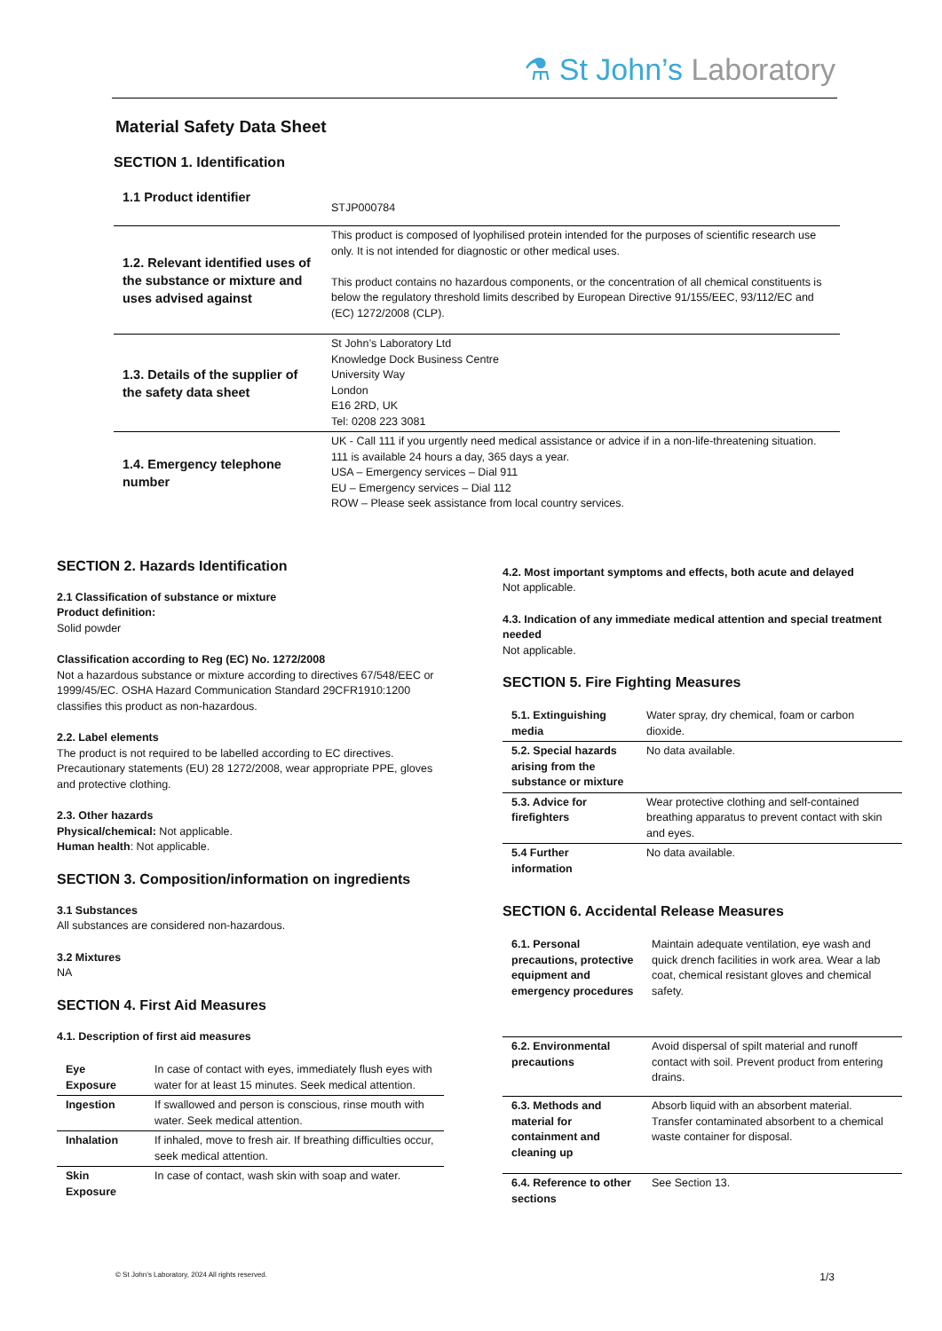⚗ St John’s Laboratory
Material Safety Data Sheet
SECTION 1. Identification
| 1.1 Product identifier | STJP000784 |
| 1.2. Relevant identified uses of the substance or mixture and uses advised against | This product is composed of lyophilised protein intended for the purposes of scientific research use only. It is not intended for diagnostic or other medical uses. This product contains no hazardous components, or the concentration of all chemical constituents is below the regulatory threshold limits described by European Directive 91/155/EEC, 93/112/EC and (EC) 1272/2008 (CLP). |
| 1.3. Details of the supplier of the safety data sheet | St John’s Laboratory Ltd Knowledge Dock Business Centre University Way London E16 2RD, UK Tel: 0208 223 3081 |
| 1.4. Emergency telephone number | UK - Call 111 if you urgently need medical assistance or advice if in a non-life-threatening situation. 111 is available 24 hours a day, 365 days a year. USA – Emergency services – Dial 911 EU – Emergency services – Dial 112 ROW – Please seek assistance from local country services. |
SECTION 2. Hazards Identification
2.1 Classification of substance or mixture
Product definition:
Solid powder
Classification according to Reg (EC) No. 1272/2008
Not a hazardous substance or mixture according to directives 67/548/EEC or 1999/45/EC. OSHA Hazard Communication Standard 29CFR1910:1200 classifies this product as non-hazardous.
2.2. Label elements
The product is not required to be labelled according to EC directives. Precautionary statements (EU) 28 1272/2008, wear appropriate PPE, gloves and protective clothing.
2.3. Other hazards
Physical/chemical: Not applicable.
Human health: Not applicable.
SECTION 3. Composition/information on ingredients
3.1 Substances
All substances are considered non-hazardous.
3.2 Mixtures
NA
SECTION 4. First Aid Measures
4.1. Description of first aid measures
| Eye Exposure | In case of contact with eyes, immediately flush eyes with water for at least 15 minutes. Seek medical attention. |
| Ingestion | If swallowed and person is conscious, rinse mouth with water. Seek medical attention. |
| Inhalation | If inhaled, move to fresh air. If breathing difficulties occur, seek medical attention. |
| Skin Exposure | In case of contact, wash skin with soap and water. |
4.2. Most important symptoms and effects, both acute and delayed
Not applicable.
4.3. Indication of any immediate medical attention and special treatment needed
Not applicable.
SECTION 5. Fire Fighting Measures
| 5.1. Extinguishing media | Water spray, dry chemical, foam or carbon dioxide. |
| 5.2. Special hazards arising from the substance or mixture | No data available. |
| 5.3. Advice for firefighters | Wear protective clothing and self-contained breathing apparatus to prevent contact with skin and eyes. |
| 5.4 Further information | No data available. |
SECTION 6. Accidental Release Measures
| 6.1. Personal precautions, protective equipment and emergency procedures | Maintain adequate ventilation, eye wash and quick drench facilities in work area. Wear a lab coat, chemical resistant gloves and chemical safety. |
| 6.2. Environmental precautions | Avoid dispersal of spilt material and runoff contact with soil. Prevent product from entering drains. |
| 6.3. Methods and material for containment and cleaning up | Absorb liquid with an absorbent material. Transfer contaminated absorbent to a chemical waste container for disposal. |
| 6.4. Reference to other sections | See Section 13. |
© St John’s Laboratory, 2024 All rights reserved. 1/3